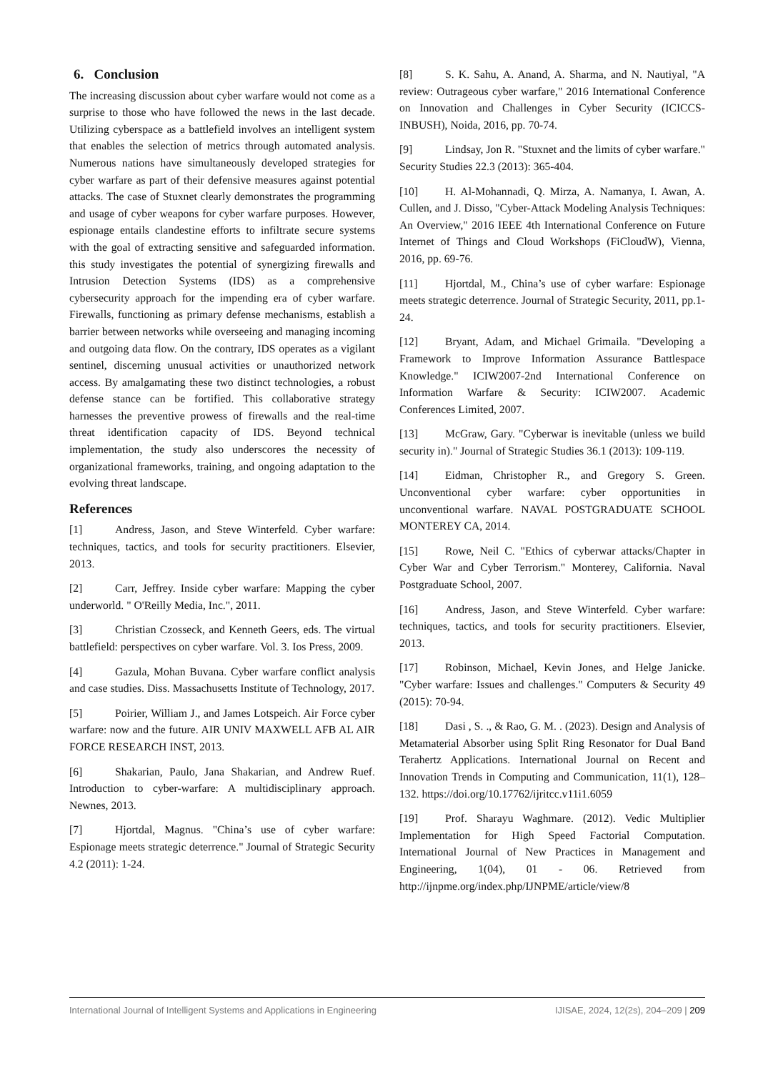6. Conclusion
The increasing discussion about cyber warfare would not come as a surprise to those who have followed the news in the last decade. Utilizing cyberspace as a battlefield involves an intelligent system that enables the selection of metrics through automated analysis. Numerous nations have simultaneously developed strategies for cyber warfare as part of their defensive measures against potential attacks. The case of Stuxnet clearly demonstrates the programming and usage of cyber weapons for cyber warfare purposes. However, espionage entails clandestine efforts to infiltrate secure systems with the goal of extracting sensitive and safeguarded information. this study investigates the potential of synergizing firewalls and Intrusion Detection Systems (IDS) as a comprehensive cybersecurity approach for the impending era of cyber warfare. Firewalls, functioning as primary defense mechanisms, establish a barrier between networks while overseeing and managing incoming and outgoing data flow. On the contrary, IDS operates as a vigilant sentinel, discerning unusual activities or unauthorized network access. By amalgamating these two distinct technologies, a robust defense stance can be fortified. This collaborative strategy harnesses the preventive prowess of firewalls and the real-time threat identification capacity of IDS. Beyond technical implementation, the study also underscores the necessity of organizational frameworks, training, and ongoing adaptation to the evolving threat landscape.
References
[1] Andress, Jason, and Steve Winterfeld. Cyber warfare: techniques, tactics, and tools for security practitioners. Elsevier, 2013.
[2] Carr, Jeffrey. Inside cyber warfare: Mapping the cyber underworld. " O'Reilly Media, Inc.", 2011.
[3] Christian Czosseck, and Kenneth Geers, eds. The virtual battlefield: perspectives on cyber warfare. Vol. 3. Ios Press, 2009.
[4] Gazula, Mohan Buvana. Cyber warfare conflict analysis and case studies. Diss. Massachusetts Institute of Technology, 2017.
[5] Poirier, William J., and James Lotspeich. Air Force cyber warfare: now and the future. AIR UNIV MAXWELL AFB AL AIR FORCE RESEARCH INST, 2013.
[6] Shakarian, Paulo, Jana Shakarian, and Andrew Ruef. Introduction to cyber-warfare: A multidisciplinary approach. Newnes, 2013.
[7] Hjortdal, Magnus. "China’s use of cyber warfare: Espionage meets strategic deterrence." Journal of Strategic Security 4.2 (2011): 1-24.
[8] S. K. Sahu, A. Anand, A. Sharma, and N. Nautiyal, "A review: Outrageous cyber warfare," 2016 International Conference on Innovation and Challenges in Cyber Security (ICICCS-INBUSH), Noida, 2016, pp. 70-74.
[9] Lindsay, Jon R. "Stuxnet and the limits of cyber warfare." Security Studies 22.3 (2013): 365-404.
[10] H. Al-Mohannadi, Q. Mirza, A. Namanya, I. Awan, A. Cullen, and J. Disso, "Cyber-Attack Modeling Analysis Techniques: An Overview," 2016 IEEE 4th International Conference on Future Internet of Things and Cloud Workshops (FiCloudW), Vienna, 2016, pp. 69-76.
[11] Hjortdal, M., China’s use of cyber warfare: Espionage meets strategic deterrence. Journal of Strategic Security, 2011, pp.1-24.
[12] Bryant, Adam, and Michael Grimaila. "Developing a Framework to Improve Information Assurance Battlespace Knowledge." ICIW2007-2nd International Conference on Information Warfare & Security: ICIW2007. Academic Conferences Limited, 2007.
[13] McGraw, Gary. "Cyberwar is inevitable (unless we build security in)." Journal of Strategic Studies 36.1 (2013): 109-119.
[14] Eidman, Christopher R., and Gregory S. Green. Unconventional cyber warfare: cyber opportunities in unconventional warfare. NAVAL POSTGRADUATE SCHOOL MONTEREY CA, 2014.
[15] Rowe, Neil C. "Ethics of cyberwar attacks/Chapter in Cyber War and Cyber Terrorism." Monterey, California. Naval Postgraduate School, 2007.
[16] Andress, Jason, and Steve Winterfeld. Cyber warfare: techniques, tactics, and tools for security practitioners. Elsevier, 2013.
[17] Robinson, Michael, Kevin Jones, and Helge Janicke. "Cyber warfare: Issues and challenges." Computers & Security 49 (2015): 70-94.
[18] Dasi , S. ., & Rao, G. M. . (2023). Design and Analysis of Metamaterial Absorber using Split Ring Resonator for Dual Band Terahertz Applications. International Journal on Recent and Innovation Trends in Computing and Communication, 11(1), 128–132. https://doi.org/10.17762/ijritcc.v11i1.6059
[19] Prof. Sharayu Waghmare. (2012). Vedic Multiplier Implementation for High Speed Factorial Computation. International Journal of New Practices in Management and Engineering, 1(04), 01 - 06. Retrieved from http://ijnpme.org/index.php/IJNPME/article/view/8
International Journal of Intelligent Systems and Applications in Engineering IJISAE, 2024, 12(2s), 204–209 | 209